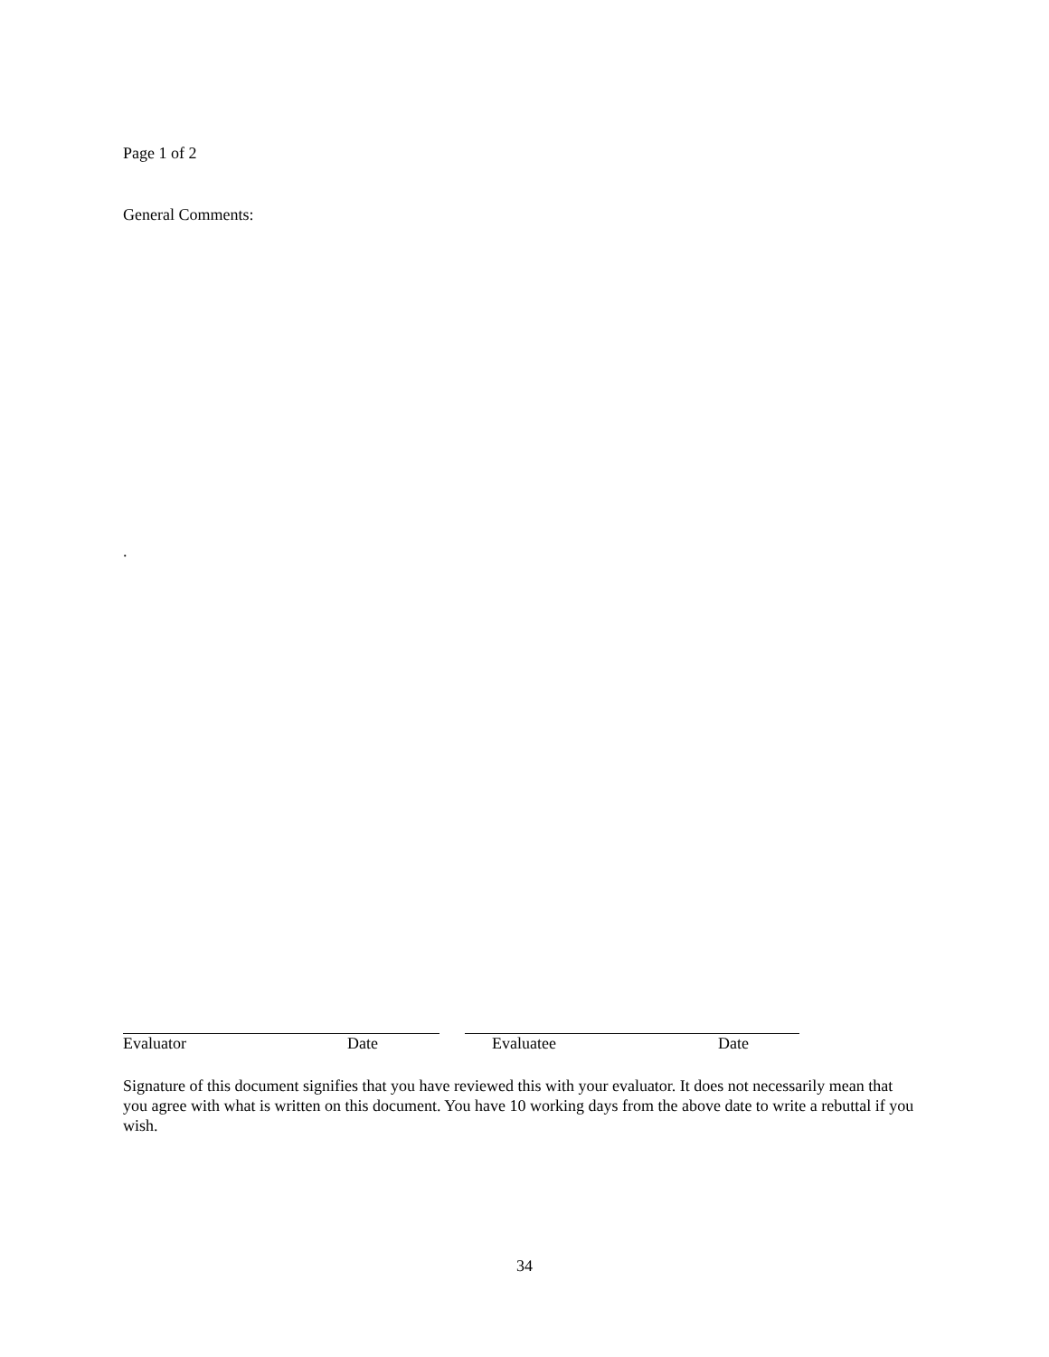Page 1 of 2
General Comments:
.
Evaluator Date Evaluatee Date
Signature of this document signifies that you have reviewed this with your evaluator. It does not necessarily mean that you agree with what is written on this document. You have 10 working days from the above date to write a rebuttal if you wish.
34